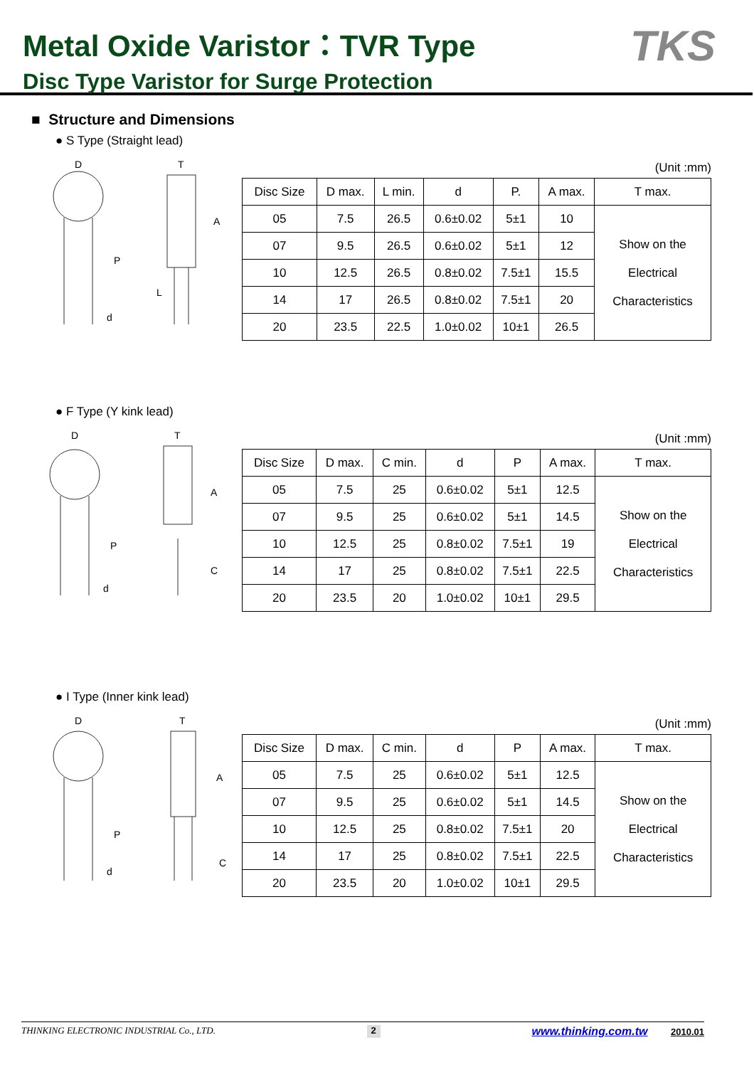Metal Oxide Varistor：TVR Type
Disc Type Varistor for Surge Protection
TKS
■ Structure and Dimensions
● S Type (Straight lead)
D
T
A
L
P
d
(Unit :mm)
| Disc Size | D max. | L min. | d | P. | A max. | T max. |
| --- | --- | --- | --- | --- | --- | --- |
| 05 | 7.5 | 26.5 | 0.6±0.02 | 5±1 | 10 | Show on the Electrical Characteristics |
| 07 | 9.5 | 26.5 | 0.6±0.02 | 5±1 | 12 | |
| 10 | 12.5 | 26.5 | 0.8±0.02 | 7.5±1 | 15.5 | |
| 14 | 17 | 26.5 | 0.8±0.02 | 7.5±1 | 20 | |
| 20 | 23.5 | 22.5 | 1.0±0.02 | 10±1 | 26.5 | |
● F Type (Y kink lead)
D
T
A
C
P
d
(Unit :mm)
| Disc Size | D max. | C min. | d | P | A max. | T max. |
| --- | --- | --- | --- | --- | --- | --- |
| 05 | 7.5 | 25 | 0.6±0.02 | 5±1 | 12.5 | Show on the Electrical Characteristics |
| 07 | 9.5 | 25 | 0.6±0.02 | 5±1 | 14.5 | |
| 10 | 12.5 | 25 | 0.8±0.02 | 7.5±1 | 19 | |
| 14 | 17 | 25 | 0.8±0.02 | 7.5±1 | 22.5 | |
| 20 | 23.5 | 20 | 1.0±0.02 | 10±1 | 29.5 | |
● I Type (Inner kink lead)
D
T
A
C
P
d
(Unit :mm)
| Disc Size | D max. | C min. | d | P | A max. | T max. |
| --- | --- | --- | --- | --- | --- | --- |
| 05 | 7.5 | 25 | 0.6±0.02 | 5±1 | 12.5 | Show on the Electrical Characteristics |
| 07 | 9.5 | 25 | 0.6±0.02 | 5±1 | 14.5 | |
| 10 | 12.5 | 25 | 0.8±0.02 | 7.5±1 | 20 | |
| 14 | 17 | 25 | 0.8±0.02 | 7.5±1 | 22.5 | |
| 20 | 23.5 | 20 | 1.0±0.02 | 10±1 | 29.5 | |
THINKING ELECTRONIC INDUSTRIAL Co., LTD. 2 www.thinking.com.tw 2010.01